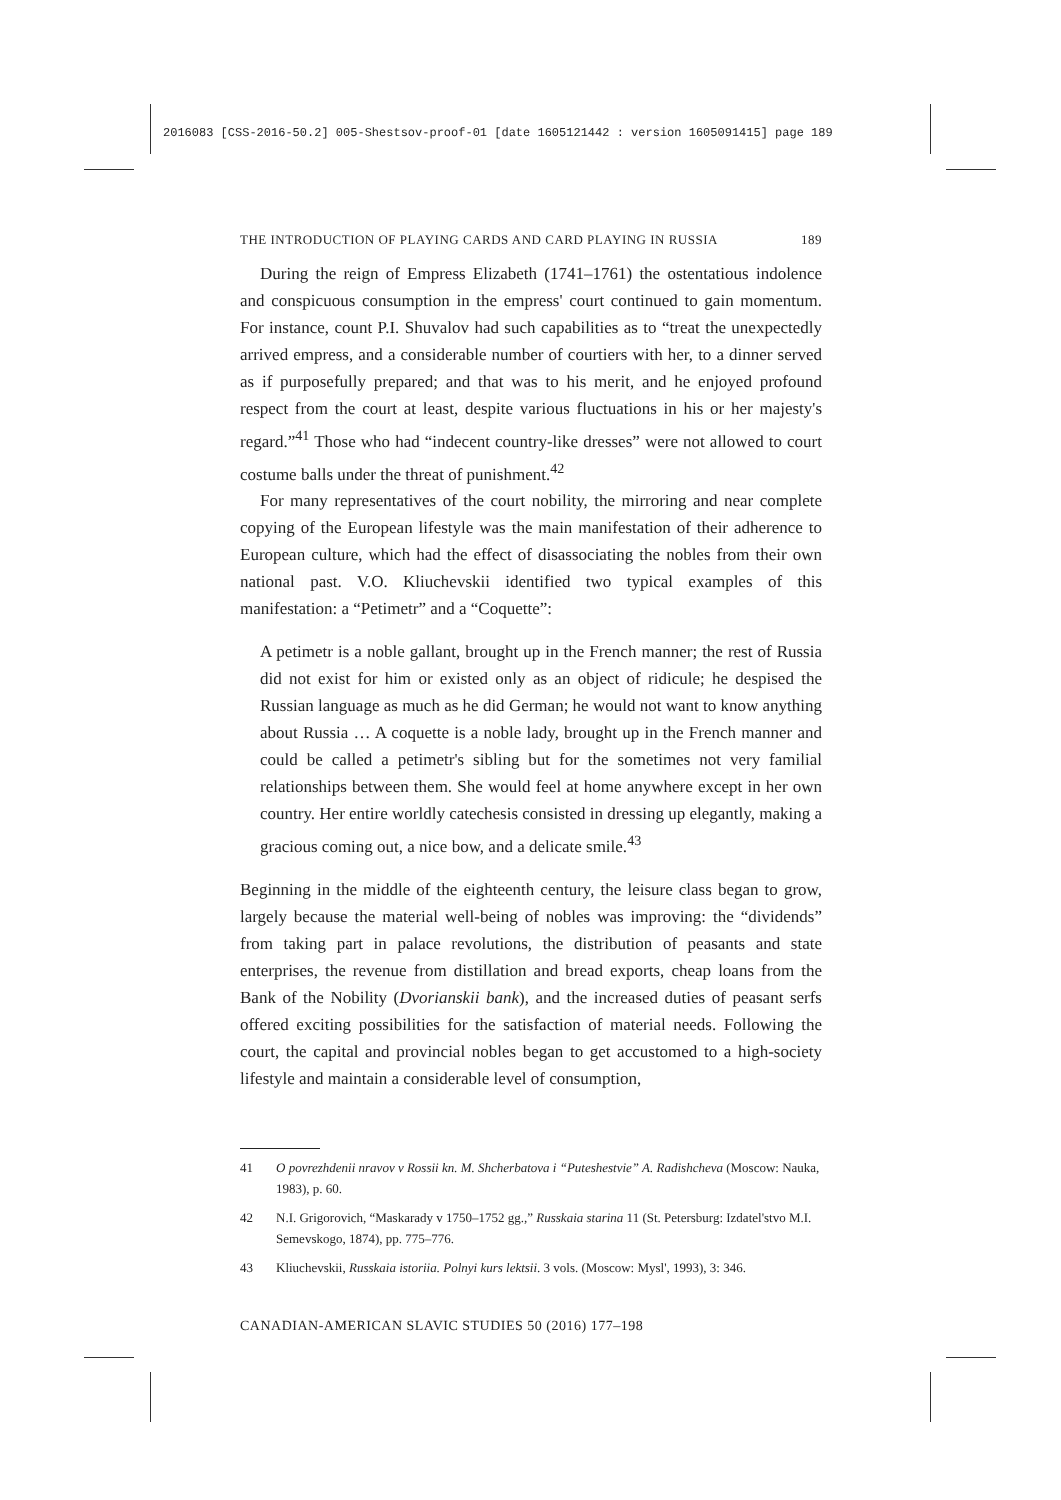2016083 [CSS-2016-50.2] 005-Shestsov-proof-01 [date 1605121442 : version 1605091415] page 189
THE INTRODUCTION OF PLAYING CARDS AND CARD PLAYING IN RUSSIA 189
During the reign of Empress Elizabeth (1741–1761) the ostentatious indolence and conspicuous consumption in the empress' court continued to gain momentum. For instance, count P.I. Shuvalov had such capabilities as to “treat the unexpectedly arrived empress, and a considerable number of courtiers with her, to a dinner served as if purposefully prepared; and that was to his merit, and he enjoyed profound respect from the court at least, despite various fluctuations in his or her majesty's regard.”<sup>41</sup> Those who had “indecent country-like dresses” were not allowed to court costume balls under the threat of punishment.<sup>42</sup>
For many representatives of the court nobility, the mirroring and near complete copying of the European lifestyle was the main manifestation of their adherence to European culture, which had the effect of disassociating the nobles from their own national past. V.O. Kliuchevskii identified two typical examples of this manifestation: a “Petimetr” and a “Coquette”:
A petimetr is a noble gallant, brought up in the French manner; the rest of Russia did not exist for him or existed only as an object of ridicule; he despised the Russian language as much as he did German; he would not want to know anything about Russia … A coquette is a noble lady, brought up in the French manner and could be called a petimetr's sibling but for the sometimes not very familial relationships between them. She would feel at home anywhere except in her own country. Her entire worldly catechesis consisted in dressing up elegantly, making a gracious coming out, a nice bow, and a delicate smile.<sup>43</sup>
Beginning in the middle of the eighteenth century, the leisure class began to grow, largely because the material well-being of nobles was improving: the “dividends” from taking part in palace revolutions, the distribution of peasants and state enterprises, the revenue from distillation and bread exports, cheap loans from the Bank of the Nobility (Dvorianskii bank), and the increased duties of peasant serfs offered exciting possibilities for the satisfaction of material needs. Following the court, the capital and provincial nobles began to get accustomed to a high-society lifestyle and maintain a considerable level of consumption,
41 O povrezhdenii nravov v Rossii kn. M. Shcherbatova i “Puteshestvie” A. Radishcheva (Moscow: Nauka, 1983), p. 60.
42 N.I. Grigorovich, “Maskarady v 1750–1752 gg.,” Russkaia starina 11 (St. Petersburg: Izdatel'stvo M.I. Semevskogo, 1874), pp. 775–776.
43 Kliuchevskii, Russkaia istoriia. Polnyi kurs lektsii. 3 vols. (Moscow: Mysl', 1993), 3: 346.
CANADIAN-AMERICAN SLAVIC STUDIES 50 (2016) 177–198